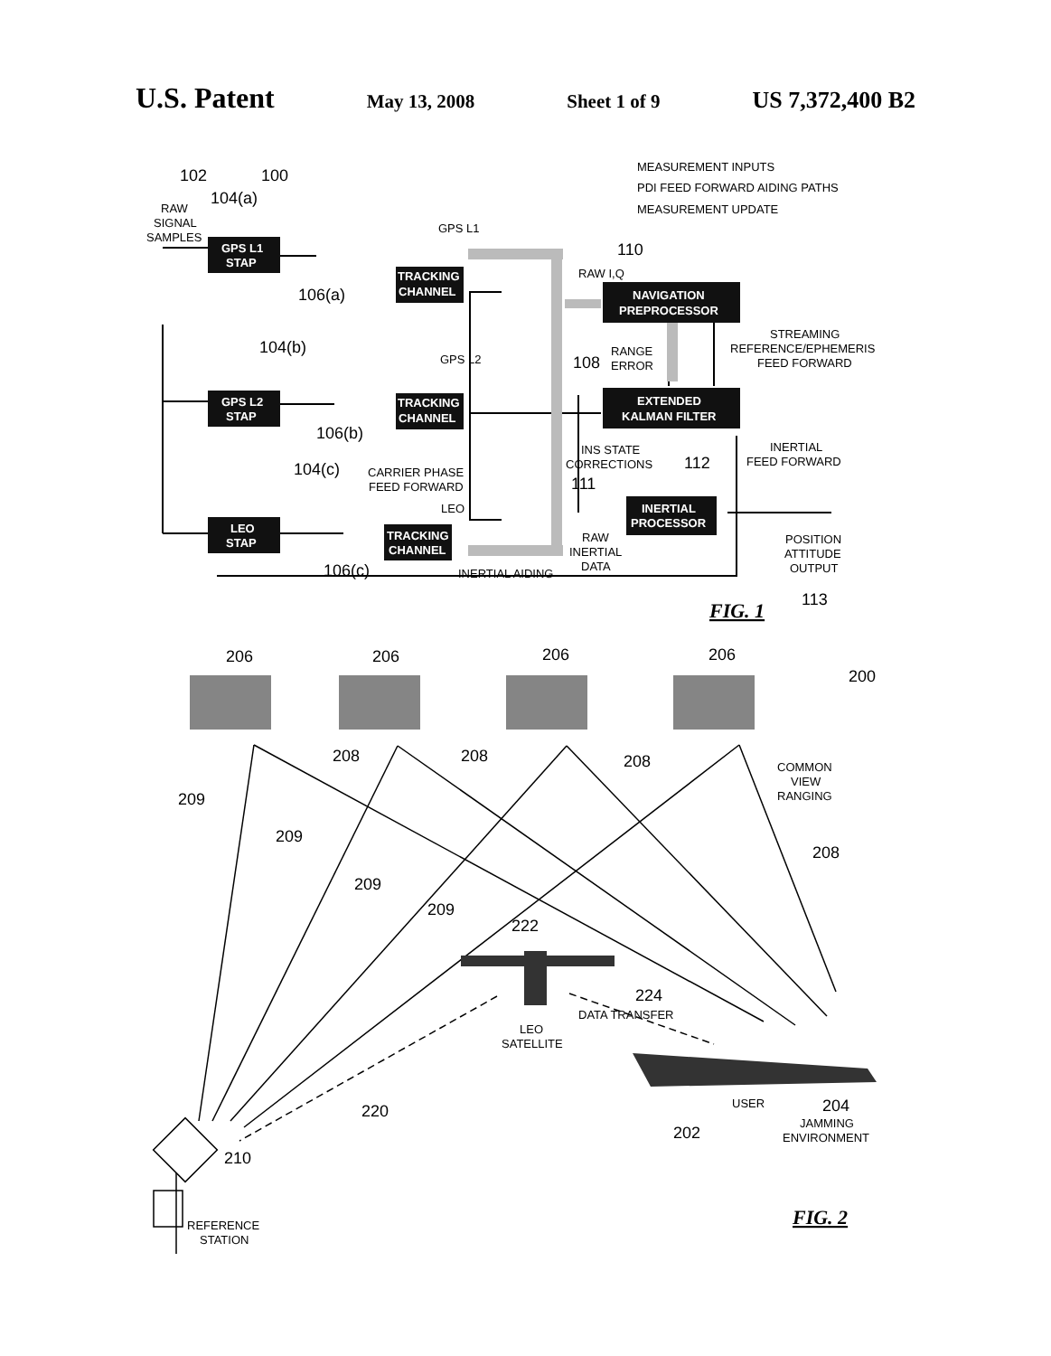U.S. Patent May 13, 2008 Sheet 1 of 9 US 7,372,400 B2
GPS L1
STAP
GPS L2
STAP
LEO
STAP
TRACKING
CHANNEL
TRACKING
CHANNEL
TRACKING
CHANNEL
NAVIGATION
PREPROCESSOR
EXTENDED
KALMAN FILTER
INERTIAL
PROCESSOR
102
100
104(a)
RAW
SIGNAL
SAMPLES
GPS L1
106(a)
104(b)
GPS L2
106(b)
104(c)
CARRIER PHASE
FEED FORWARD
LEO
106(c)
INERTIAL AIDING
MEASUREMENT INPUTS
PDI FEED FORWARD AIDING PATHS
MEASUREMENT UPDATE
110
RAW I,Q
RANGE
ERROR
108
STREAMING
REFERENCE/EPHEMERIS
FEED FORWARD
INS STATE
CORRECTIONS
112
111
INERTIAL
FEED FORWARD
RAW
INERTIAL
DATA
POSITION
ATTITUDE
OUTPUT
113
FIG. 1
206
206
206
206
200
208
208
208
208
COMMON
VIEW
RANGING
209
209
209
209
222
224
DATA TRANSFER
LEO
SATELLITE
USER
204
JAMMING
ENVIRONMENT
202
220
210
REFERENCE
STATION
FIG. 2